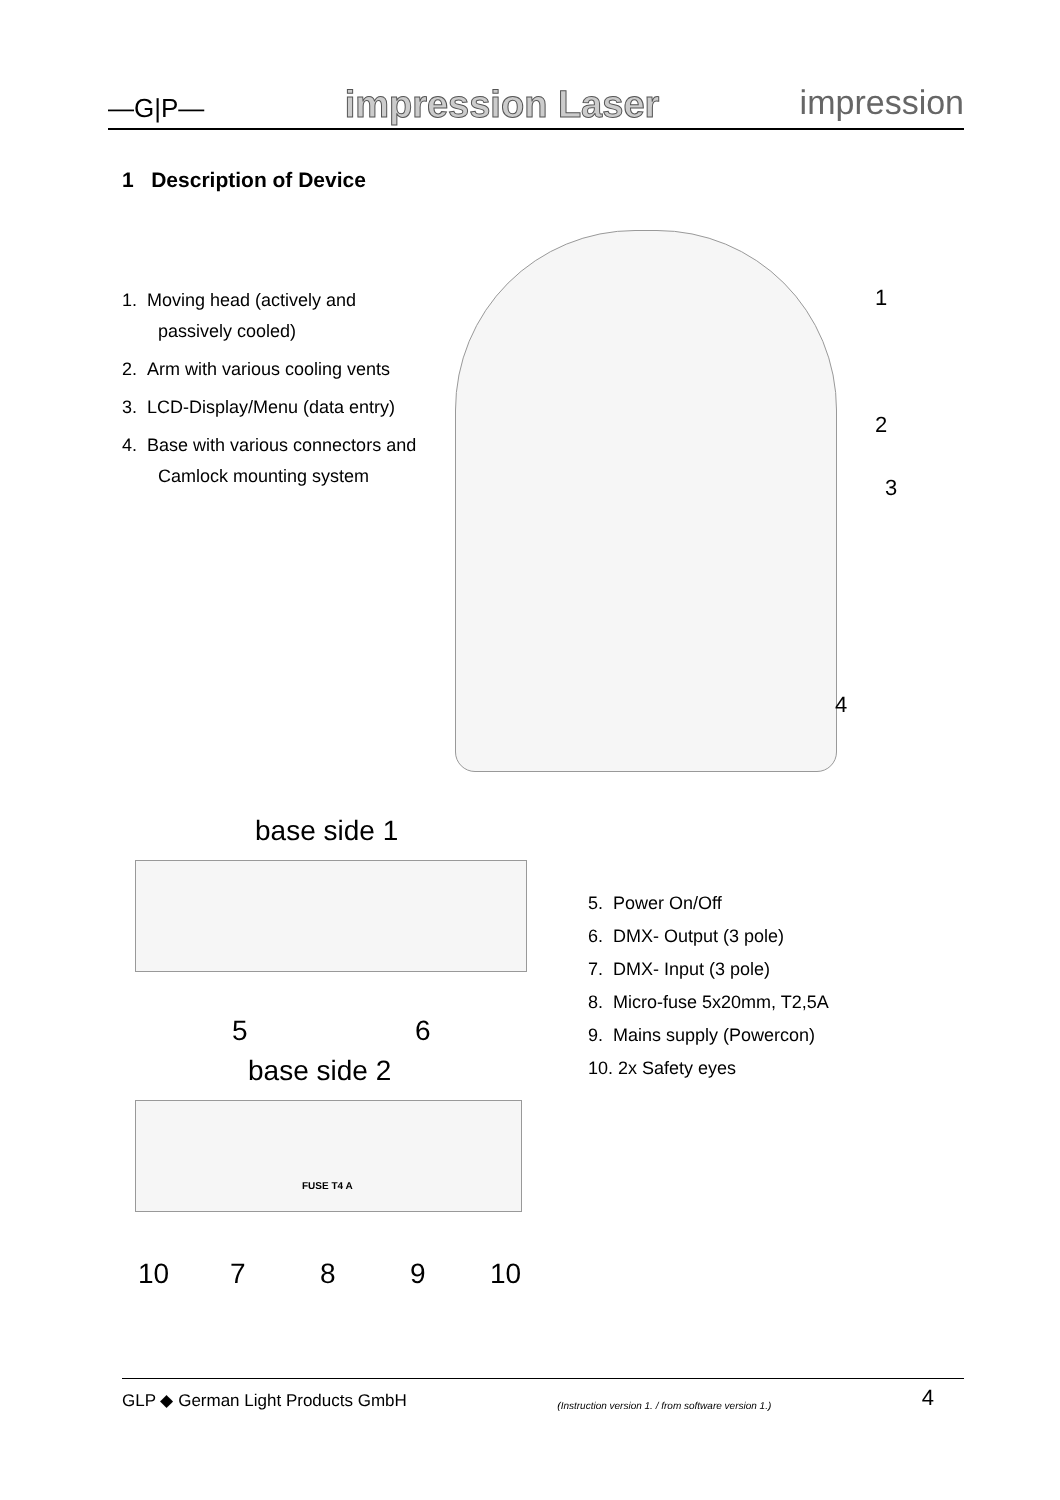—G|P— impression Laser impression
1 Description of Device
1. Moving head (actively and passively cooled)
2. Arm with various cooling vents
3. LCD-Display/Menu (data entry)
4. Base with various connectors and Camlock mounting system
1
2
3
4
base side 1
5 6
base side 2
FUSE T4 A
10 7 8 9 10
5. Power On/Off
6. DMX- Output (3 pole)
7. DMX- Input (3 pole)
8. Micro-fuse 5x20mm, T2,5A
9. Mains supply (Powercon)
10. 2x Safety eyes
GLP ◆ German Light Products GmbH (Instruction version 1. / from software version 1.) 4